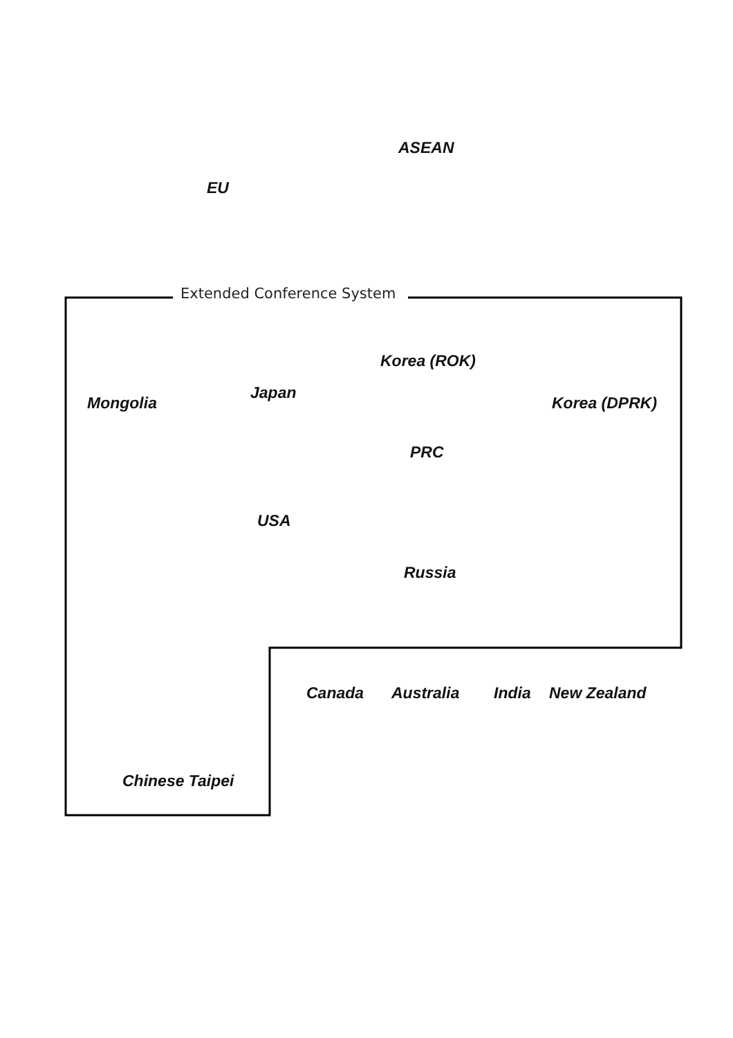ASEAN
EU
Extended Conference System Korea (ROK)
Japan
Mongolia Korea (DPRK)
PRC
USA Russia
Canada Australia India New Zealand
Chinese Taipei